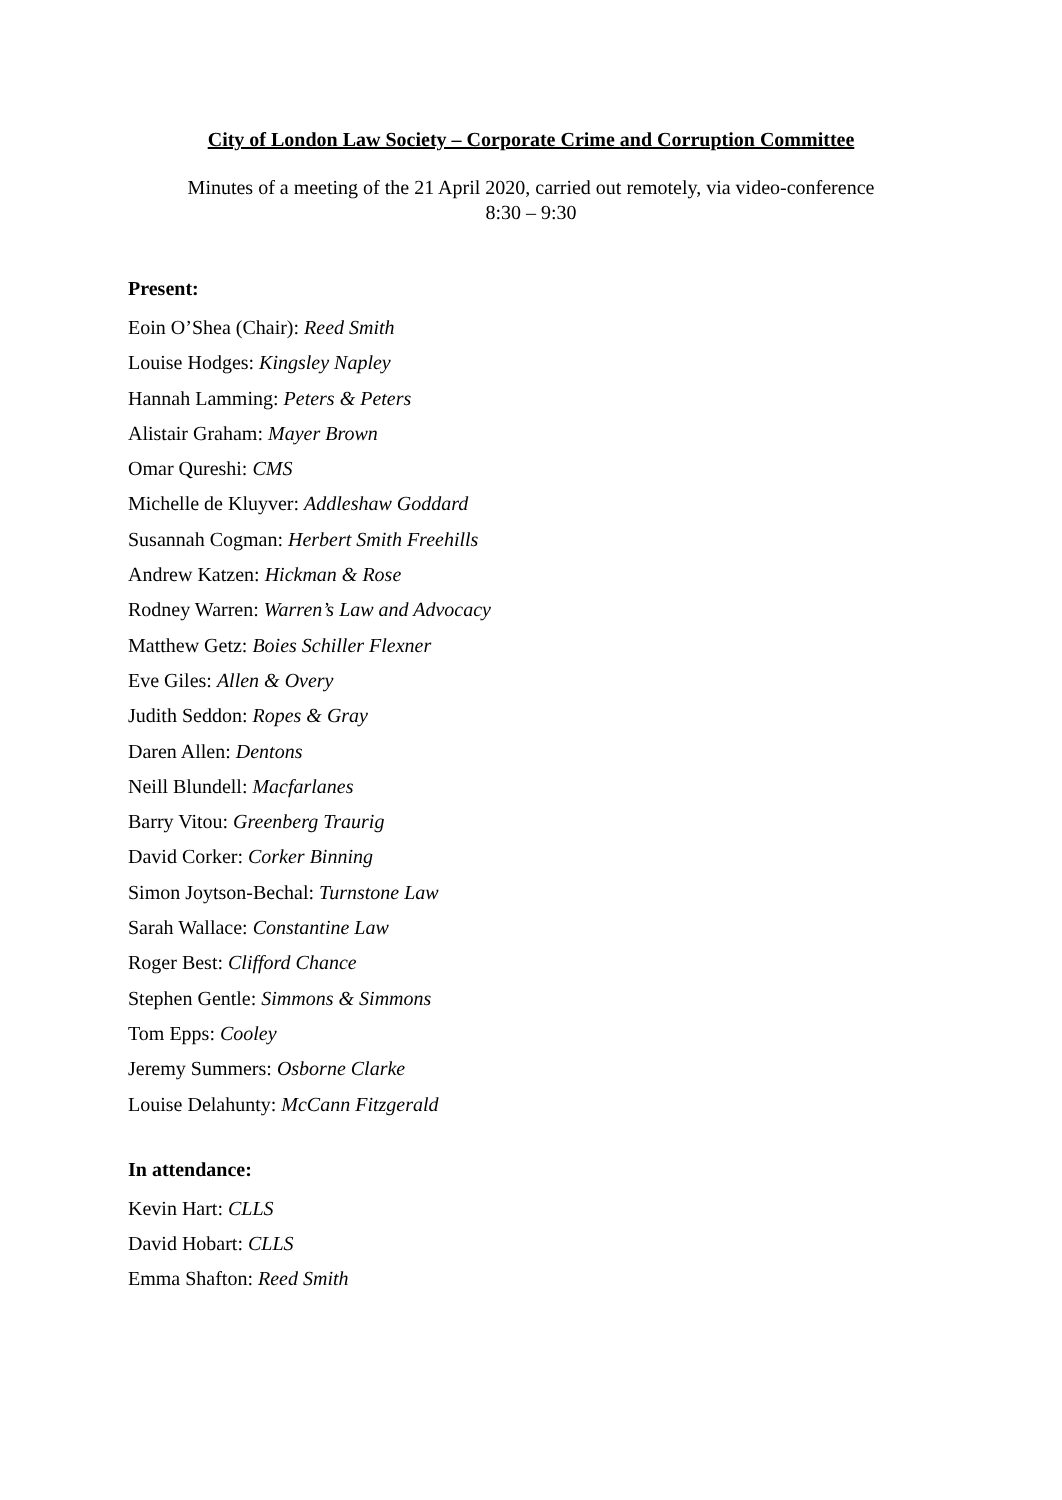City of London Law Society – Corporate Crime and Corruption Committee
Minutes of a meeting of the 21 April 2020, carried out remotely, via video-conference
8:30 – 9:30
Present:
Eoin O’Shea (Chair): Reed Smith
Louise Hodges: Kingsley Napley
Hannah Lamming: Peters & Peters
Alistair Graham: Mayer Brown
Omar Qureshi: CMS
Michelle de Kluyver: Addleshaw Goddard
Susannah Cogman: Herbert Smith Freehills
Andrew Katzen: Hickman & Rose
Rodney Warren: Warren’s Law and Advocacy
Matthew Getz: Boies Schiller Flexner
Eve Giles: Allen & Overy
Judith Seddon: Ropes & Gray
Daren Allen: Dentons
Neill Blundell: Macfarlanes
Barry Vitou: Greenberg Traurig
David Corker: Corker Binning
Simon Joytson-Bechal: Turnstone Law
Sarah Wallace: Constantine Law
Roger Best: Clifford Chance
Stephen Gentle: Simmons & Simmons
Tom Epps: Cooley
Jeremy Summers: Osborne Clarke
Louise Delahunty: McCann Fitzgerald
In attendance:
Kevin Hart: CLLS
David Hobart: CLLS
Emma Shafton: Reed Smith